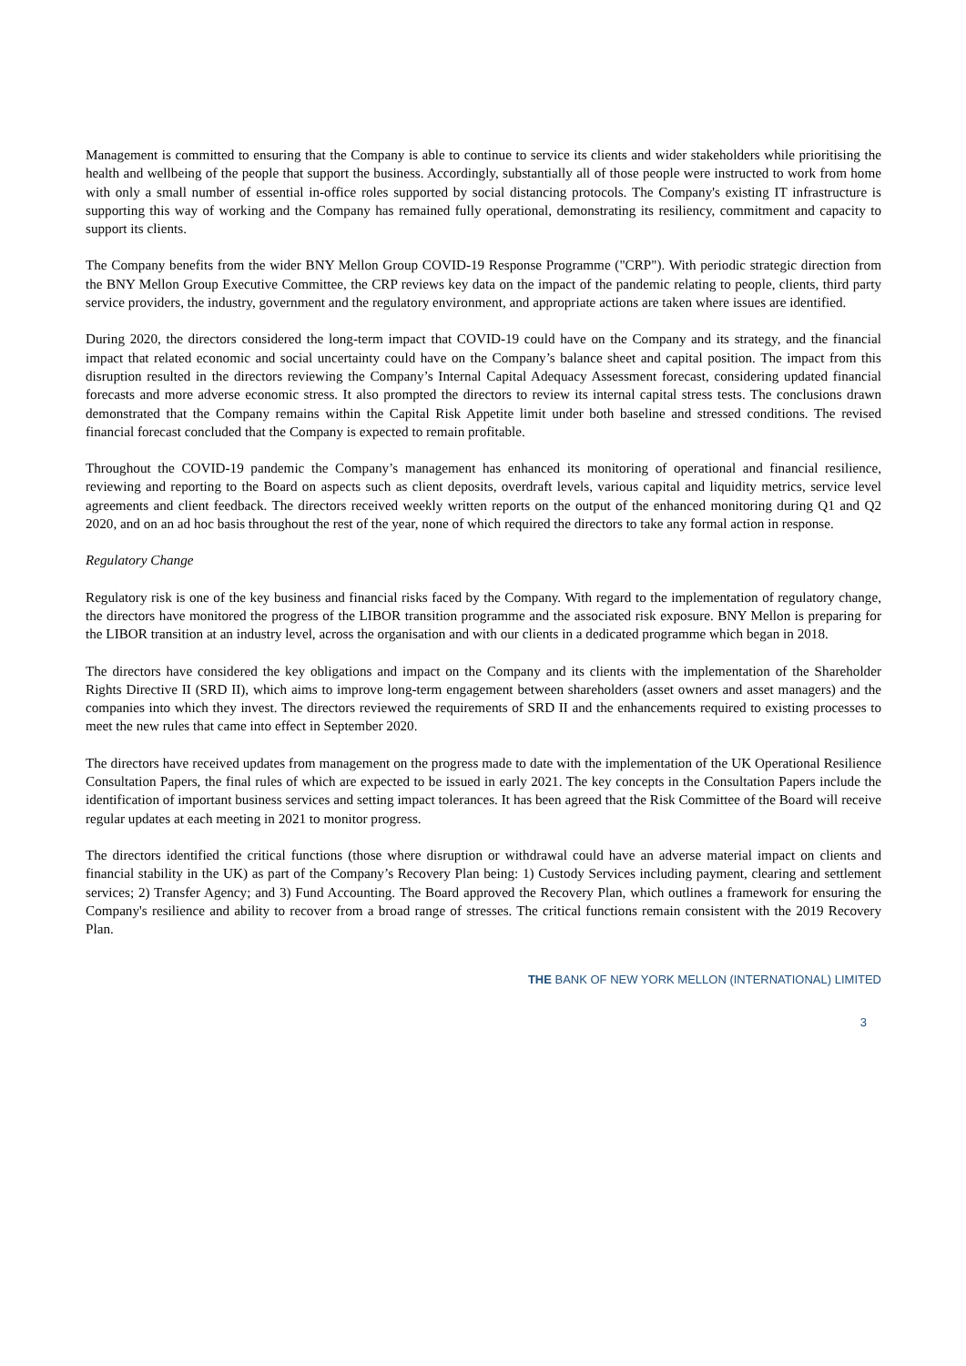Management is committed to ensuring that the Company is able to continue to service its clients and wider stakeholders while prioritising the health and wellbeing of the people that support the business. Accordingly, substantially all of those people were instructed to work from home with only a small number of essential in-office roles supported by social distancing protocols. The Company's existing IT infrastructure is supporting this way of working and the Company has remained fully operational, demonstrating its resiliency, commitment and capacity to support its clients.
The Company benefits from the wider BNY Mellon Group COVID-19 Response Programme ("CRP"). With periodic strategic direction from the BNY Mellon Group Executive Committee, the CRP reviews key data on the impact of the pandemic relating to people, clients, third party service providers, the industry, government and the regulatory environment, and appropriate actions are taken where issues are identified.
During 2020, the directors considered the long-term impact that COVID-19 could have on the Company and its strategy, and the financial impact that related economic and social uncertainty could have on the Company’s balance sheet and capital position. The impact from this disruption resulted in the directors reviewing the Company’s Internal Capital Adequacy Assessment forecast, considering updated financial forecasts and more adverse economic stress. It also prompted the directors to review its internal capital stress tests. The conclusions drawn demonstrated that the Company remains within the Capital Risk Appetite limit under both baseline and stressed conditions. The revised financial forecast concluded that the Company is expected to remain profitable.
Throughout the COVID-19 pandemic the Company’s management has enhanced its monitoring of operational and financial resilience, reviewing and reporting to the Board on aspects such as client deposits, overdraft levels, various capital and liquidity metrics, service level agreements and client feedback. The directors received weekly written reports on the output of the enhanced monitoring during Q1 and Q2 2020, and on an ad hoc basis throughout the rest of the year, none of which required the directors to take any formal action in response.
Regulatory Change
Regulatory risk is one of the key business and financial risks faced by the Company. With regard to the implementation of regulatory change, the directors have monitored the progress of the LIBOR transition programme and the associated risk exposure. BNY Mellon is preparing for the LIBOR transition at an industry level, across the organisation and with our clients in a dedicated programme which began in 2018.
The directors have considered the key obligations and impact on the Company and its clients with the implementation of the Shareholder Rights Directive II (SRD II), which aims to improve long-term engagement between shareholders (asset owners and asset managers) and the companies into which they invest. The directors reviewed the requirements of SRD II and the enhancements required to existing processes to meet the new rules that came into effect in September 2020.
The directors have received updates from management on the progress made to date with the implementation of the UK Operational Resilience Consultation Papers, the final rules of which are expected to be issued in early 2021. The key concepts in the Consultation Papers include the identification of important business services and setting impact tolerances. It has been agreed that the Risk Committee of the Board will receive regular updates at each meeting in 2021 to monitor progress.
The directors identified the critical functions (those where disruption or withdrawal could have an adverse material impact on clients and financial stability in the UK) as part of the Company’s Recovery Plan being: 1) Custody Services including payment, clearing and settlement services; 2) Transfer Agency; and 3) Fund Accounting. The Board approved the Recovery Plan, which outlines a framework for ensuring the Company's resilience and ability to recover from a broad range of stresses. The critical functions remain consistent with the 2019 Recovery Plan.
THE BANK OF NEW YORK MELLON (INTERNATIONAL) LIMITED
3